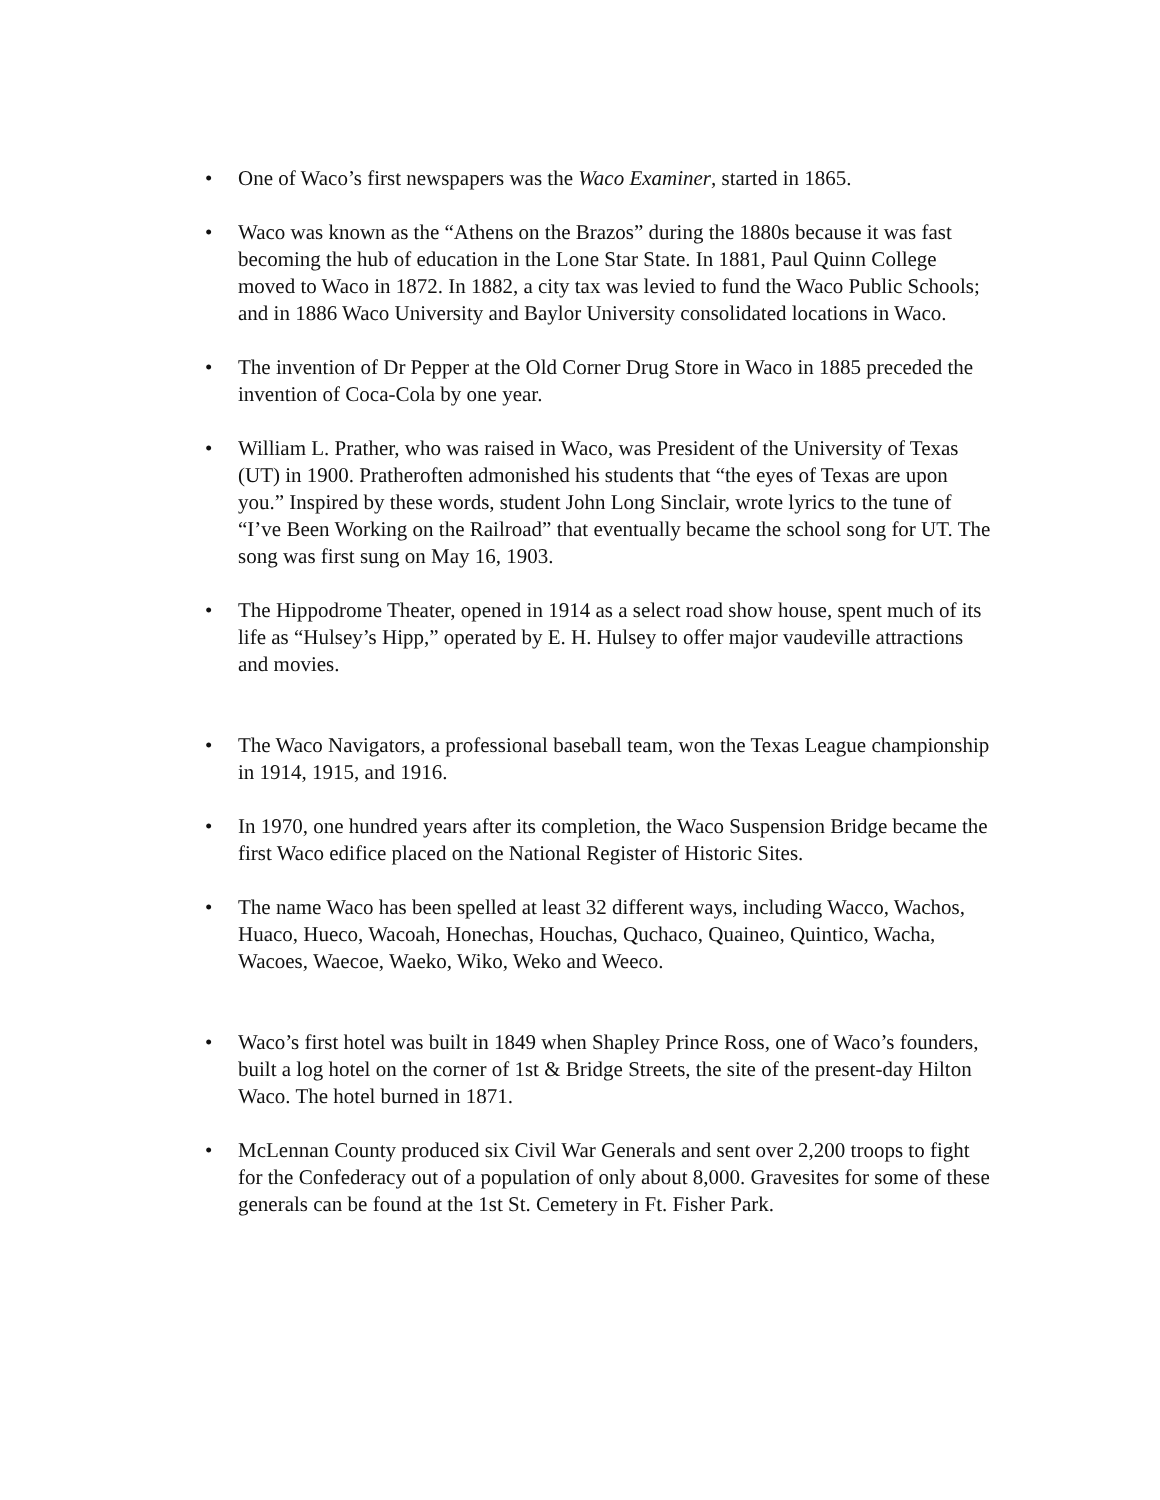• One of Waco’s first newspapers was the Waco Examiner, started in 1865.
• Waco was known as the “Athens on the Brazos” during the 1880s because it was fast becoming the hub of education in the Lone Star State. In 1881, Paul Quinn College moved to Waco in 1872. In 1882, a city tax was levied to fund the Waco Public Schools; and in 1886 Waco University and Baylor University consolidated locations in Waco.
• The invention of Dr Pepper at the Old Corner Drug Store in Waco in 1885 preceded the invention of Coca-Cola by one year.
• William L. Prather, who was raised in Waco, was President of the University of Texas (UT) in 1900. Pratheroften admonished his students that “the eyes of Texas are upon you.” Inspired by these words, student John Long Sinclair, wrote lyrics to the tune of “I’ve Been Working on the Railroad” that eventually became the school song for UT. The song was first sung on May 16, 1903.
• The Hippodrome Theater, opened in 1914 as a select road show house, spent much of its life as “Hulsey’s Hipp,” operated by E. H. Hulsey to offer major vaudeville attractions and movies.
• The Waco Navigators, a professional baseball team, won the Texas League championship in 1914, 1915, and 1916.
• In 1970, one hundred years after its completion, the Waco Suspension Bridge became the first Waco edifice placed on the National Register of Historic Sites.
• The name Waco has been spelled at least 32 different ways, including Wacco, Wachos, Huaco, Hueco, Wacoah, Honechas, Houchas, Quchaco, Quaineo, Quintico, Wacha, Wacoes, Waecoe, Waeko, Wiko, Weko and Weeco.
• Waco’s first hotel was built in 1849 when Shapley Prince Ross, one of Waco’s founders, built a log hotel on the corner of 1st & Bridge Streets, the site of the present-day Hilton Waco. The hotel burned in 1871.
• McLennan County produced six Civil War Generals and sent over 2,200 troops to fight for the Confederacy out of a population of only about 8,000. Gravesites for some of these generals can be found at the 1st St. Cemetery in Ft. Fisher Park.